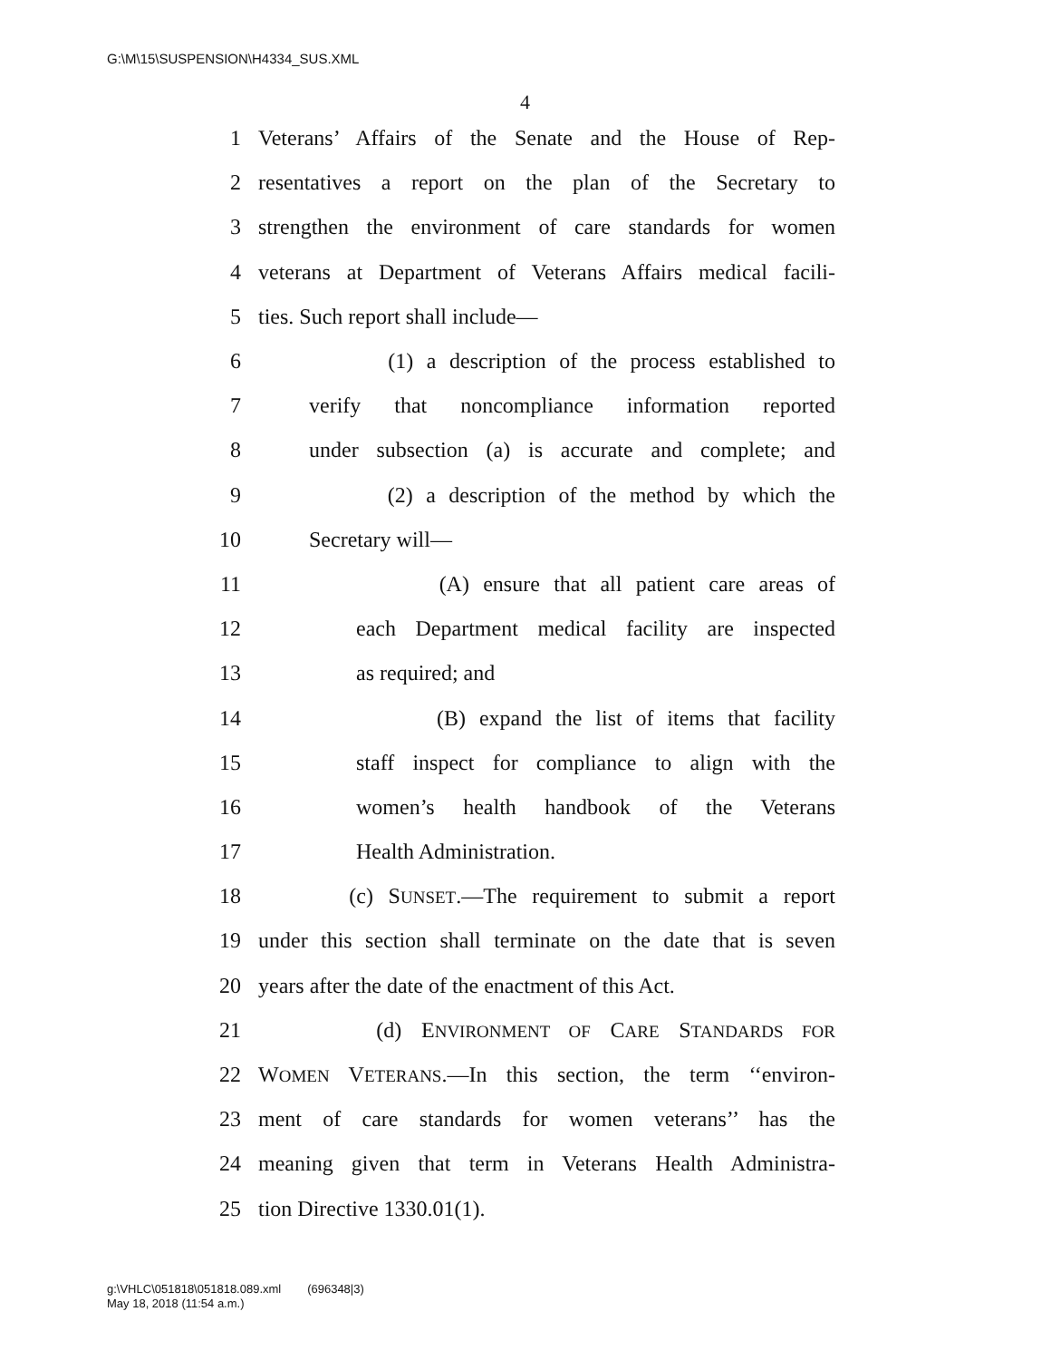G:\M\15\SUSPENSION\H4334_SUS.XML
4
1 Veterans’ Affairs of the Senate and the House of Rep-
2 resentatives a report on the plan of the Secretary to
3 strengthen the environment of care standards for women
4 veterans at Department of Veterans Affairs medical facili-
5 ties. Such report shall include—
6 (1) a description of the process established to
7 verify that noncompliance information reported
8 under subsection (a) is accurate and complete; and
9 (2) a description of the method by which the
10 Secretary will—
11 (A) ensure that all patient care areas of
12 each Department medical facility are inspected
13 as required; and
14 (B) expand the list of items that facility
15 staff inspect for compliance to align with the
16 women’s health handbook of the Veterans
17 Health Administration.
18 (c) SUNSET.—The requirement to submit a report
19 under this section shall terminate on the date that is seven
20 years after the date of the enactment of this Act.
21 (d) ENVIRONMENT OF CARE STANDARDS FOR
22 WOMEN VETERANS.—In this section, the term ‘‘environ-
23 ment of care standards for women veterans’’ has the
24 meaning given that term in Veterans Health Administra-
25 tion Directive 1330.01(1).
g:\VHLC\051818\051818.089.xml (696348|3)
May 18, 2018 (11:54 a.m.)